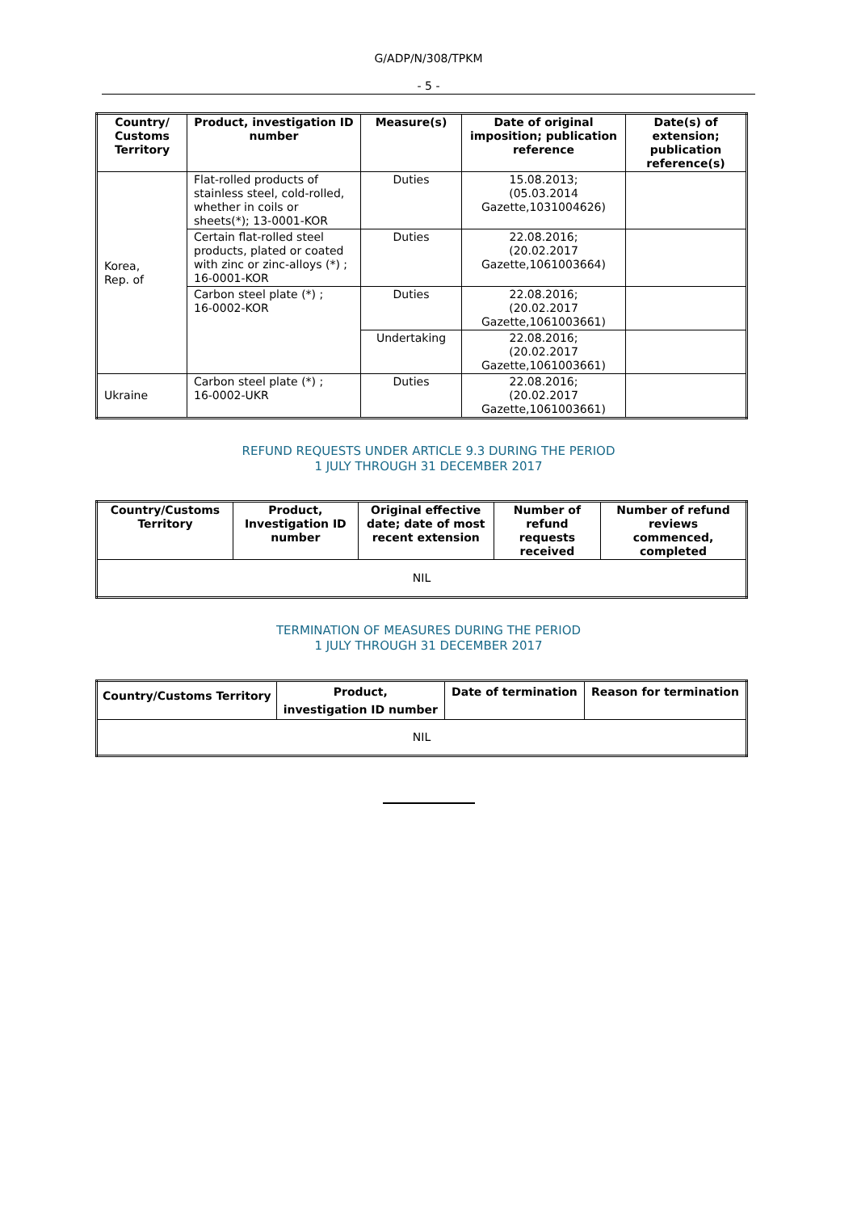G/ADP/N/308/TPKM
- 5 -
| Country/ Customs Territory | Product, investigation ID number | Measure(s) | Date of original imposition; publication reference | Date(s) of extension; publication reference(s) |
| --- | --- | --- | --- | --- |
| Korea, Rep. of | Flat-rolled products of stainless steel, cold-rolled, whether in coils or sheets(*); 13-0001-KOR | Duties | 15.08.2013; (05.03.2014 Gazette,1031004626) | |
| | Certain flat-rolled steel products, plated or coated with zinc or zinc-alloys (*) ; 16-0001-KOR | Duties | 22.08.2016; (20.02.2017 Gazette,1061003664) | |
| | Carbon steel plate (*) ; 16-0002-KOR | Duties | 22.08.2016; (20.02.2017 Gazette,1061003661) | |
| | | Undertaking | 22.08.2016; (20.02.2017 Gazette,1061003661) | |
| Ukraine | Carbon steel plate (*) ; 16-0002-UKR | Duties | 22.08.2016; (20.02.2017 Gazette,1061003661) | |
REFUND REQUESTS UNDER ARTICLE 9.3 DURING THE PERIOD
1 JULY THROUGH 31 DECEMBER 2017
| Country/Customs Territory | Product, Investigation ID number | Original effective date; date of most recent extension | Number of refund requests received | Number of refund reviews commenced, completed |
| --- | --- | --- | --- | --- |
| NIL | | | | |
TERMINATION OF MEASURES DURING THE PERIOD
1 JULY THROUGH 31 DECEMBER 2017
| Country/Customs Territory | Product, investigation ID number | Date of termination | Reason for termination |
| --- | --- | --- | --- |
| NIL | | | |